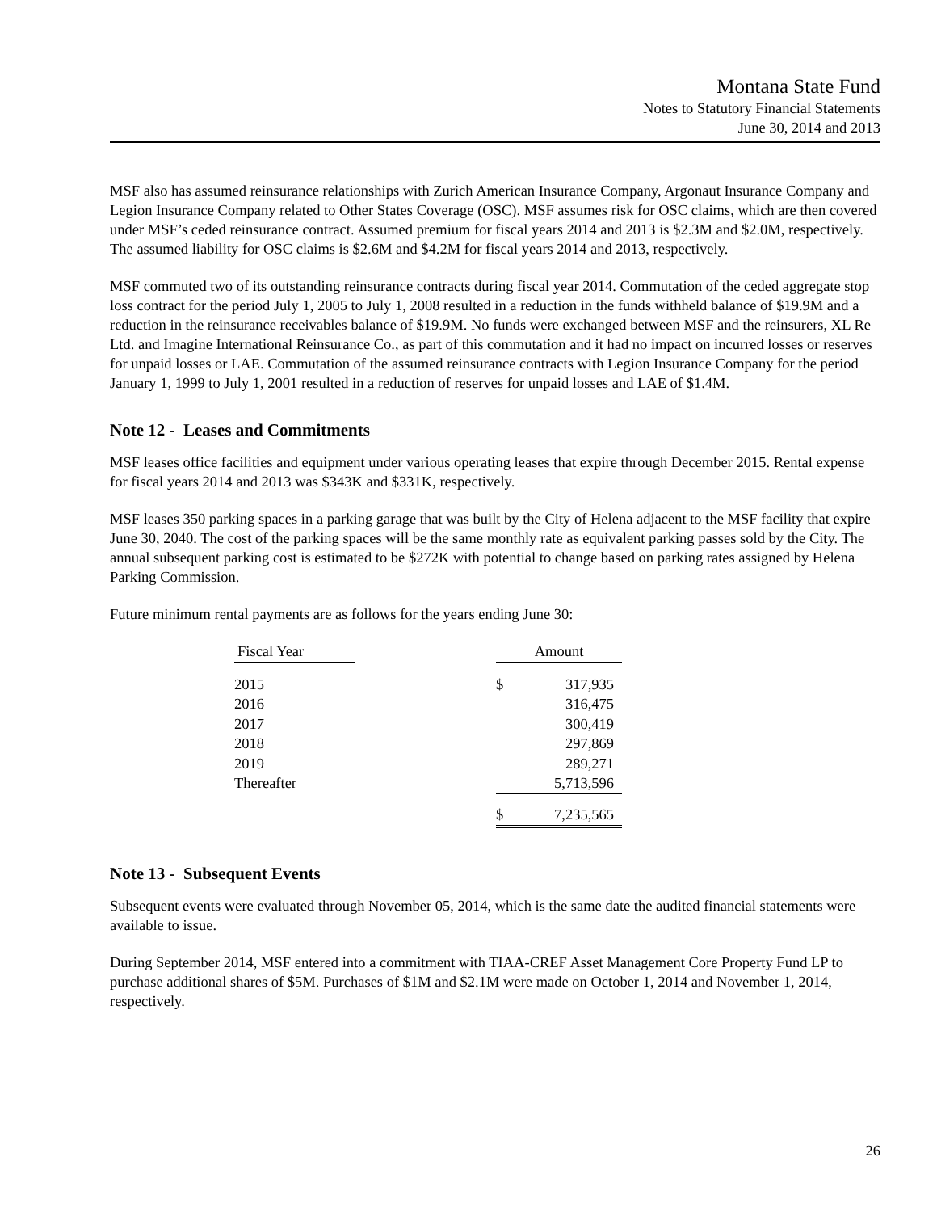Montana State Fund
Notes to Statutory Financial Statements
June 30, 2014 and 2013
MSF also has assumed reinsurance relationships with Zurich American Insurance Company, Argonaut Insurance Company and Legion Insurance Company related to Other States Coverage (OSC). MSF assumes risk for OSC claims, which are then covered under MSF’s ceded reinsurance contract. Assumed premium for fiscal years 2014 and 2013 is $2.3M and $2.0M, respectively. The assumed liability for OSC claims is $2.6M and $4.2M for fiscal years 2014 and 2013, respectively.
MSF commuted two of its outstanding reinsurance contracts during fiscal year 2014. Commutation of the ceded aggregate stop loss contract for the period July 1, 2005 to July 1, 2008 resulted in a reduction in the funds withheld balance of $19.9M and a reduction in the reinsurance receivables balance of $19.9M. No funds were exchanged between MSF and the reinsurers, XL Re Ltd. and Imagine International Reinsurance Co., as part of this commutation and it had no impact on incurred losses or reserves for unpaid losses or LAE. Commutation of the assumed reinsurance contracts with Legion Insurance Company for the period January 1, 1999 to July 1, 2001 resulted in a reduction of reserves for unpaid losses and LAE of $1.4M.
Note 12 - Leases and Commitments
MSF leases office facilities and equipment under various operating leases that expire through December 2015. Rental expense for fiscal years 2014 and 2013 was $343K and $331K, respectively.
MSF leases 350 parking spaces in a parking garage that was built by the City of Helena adjacent to the MSF facility that expire June 30, 2040. The cost of the parking spaces will be the same monthly rate as equivalent parking passes sold by the City. The annual subsequent parking cost is estimated to be $272K with potential to change based on parking rates assigned by Helena Parking Commission.
Future minimum rental payments are as follows for the years ending June 30:
| Fiscal Year | | Amount | |
| --- | --- | --- | --- |
| 2015 | | $ | 317,935 |
| 2016 | | | 316,475 |
| 2017 | | | 300,419 |
| 2018 | | | 297,869 |
| 2019 | | | 289,271 |
| Thereafter | | | 5,713,596 |
| | | $ | 7,235,565 |
Note 13 - Subsequent Events
Subsequent events were evaluated through November 05, 2014, which is the same date the audited financial statements were available to issue.
During September 2014, MSF entered into a commitment with TIAA-CREF Asset Management Core Property Fund LP to purchase additional shares of $5M. Purchases of $1M and $2.1M were made on October 1, 2014 and November 1, 2014, respectively.
26